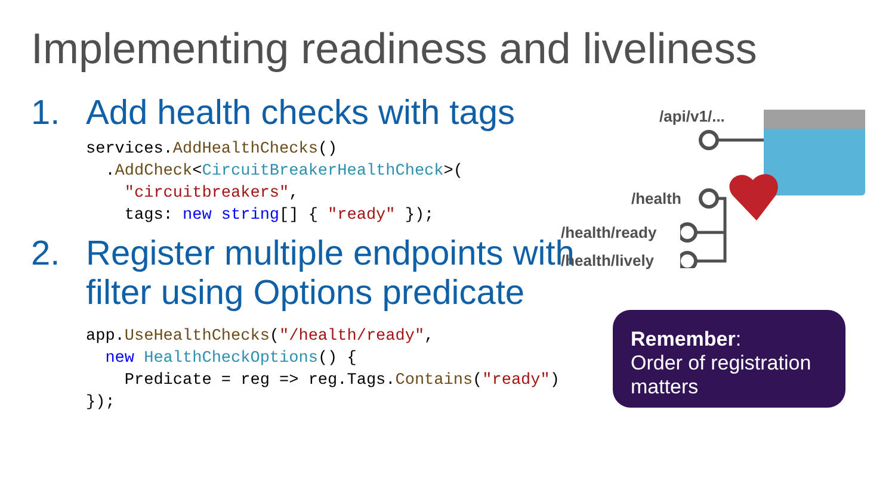Implementing readiness and liveliness
1. Add health checks with tags
services.AddHealthChecks()
  .AddCheck<CircuitBreakerHealthCheck>(
    "circuitbreakers",
    tags: new string[] { "ready" });
2. Register multiple endpoints with filter using Options predicate
app.UseHealthChecks("/health/ready",
  new HealthCheckOptions() {
    Predicate = reg => reg.Tags.Contains("ready")
});
/api/v1/...
/health
/health/ready
/health/lively
Remember:
Order of registration matters